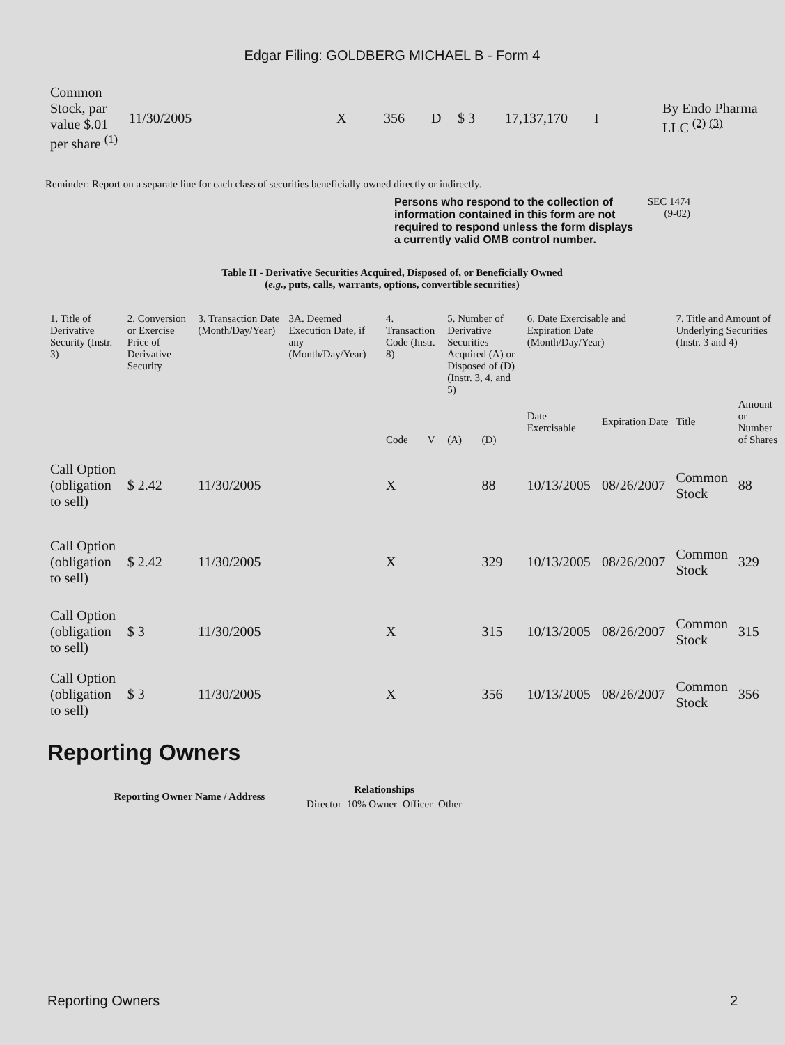Edgar Filing: GOLDBERG MICHAEL B - Form 4
| Common Stock, par value $.01 per share <sup>(1)</sup> | 11/30/2005 | X | 356 | D | $ 3 | 17,137,170 | I | By Endo Pharma LLC <sup>(2)</sup> <sup>(3)</sup> |
Reminder: Report on a separate line for each class of securities beneficially owned directly or indirectly.
Persons who respond to the collection of information contained in this form are not required to respond unless the form displays a currently valid OMB control number.
SEC 1474
(9-02)
Table II - Derivative Securities Acquired, Disposed of, or Beneficially Owned
(e.g., puts, calls, warrants, options, convertible securities)
| 1. Title of Derivative Security (Instr. 3) | 2. Conversion or Exercise Price of Derivative Security | 3. Transaction Date (Month/Day/Year) | 3A. Deemed Execution Date, if any (Month/Day/Year) | 4. Transaction Code (Instr. 8) | | 5. Number of Derivative Securities Acquired (A) or Disposed of (D) (Instr. 3, 4, and 5) | | 6. Date Exercisable and Expiration Date (Month/Day/Year) | | 7. Title and Amount of Underlying Securities (Instr. 3 and 4) | |
| | | | | Code | V | (A) | (D) | Date Exercisable | Expiration Date | Title | Amount or Number of Shares |
| Call Option (obligation to sell) | $ 2.42 | 11/30/2005 | | X | | | 88 | 10/13/2005 | 08/26/2007 | Common Stock | 88 |
| Call Option (obligation to sell) | $ 2.42 | 11/30/2005 | | X | | | 329 | 10/13/2005 | 08/26/2007 | Common Stock | 329 |
| Call Option (obligation to sell) | $ 3 | 11/30/2005 | | X | | | 315 | 10/13/2005 | 08/26/2007 | Common Stock | 315 |
| Call Option (obligation to sell) | $ 3 | 11/30/2005 | | X | | | 356 | 10/13/2005 | 08/26/2007 | Common Stock | 356 |
Reporting Owners
| Reporting Owner Name / Address | Relationships | | | |
| --- | --- | --- | --- | --- |
| | Director | 10% Owner | Officer | Other |
Reporting Owners 2